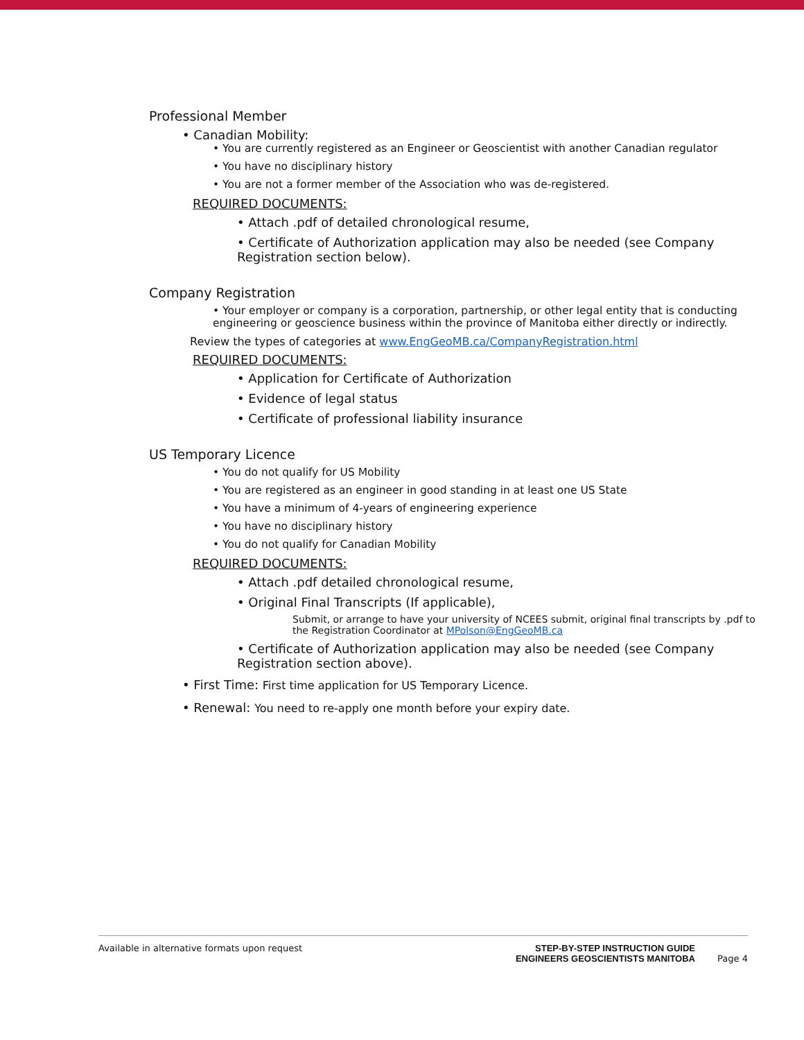Professional Member
• Canadian Mobility:
• You are currently registered as an Engineer or Geoscientist with another Canadian regulator
• You have no disciplinary history
• You are not a former member of the Association who was de-registered.
REQUIRED DOCUMENTS:
• Attach .pdf of detailed chronological resume,
• Certificate of Authorization application may also be needed (see Company Registration section below).
Company Registration
• Your employer or company is a corporation, partnership, or other legal entity that is conducting engineering or geoscience business within the province of Manitoba either directly or indirectly.
Review the types of categories at www.EngGeoMB.ca/CompanyRegistration.html
REQUIRED DOCUMENTS:
• Application for Certificate of Authorization
• Evidence of legal status
• Certificate of professional liability insurance
US Temporary Licence
• You do not qualify for US Mobility
• You are registered as an engineer in good standing in at least one US State
• You have a minimum of 4-years of engineering experience
• You have no disciplinary history
• You do not qualify for Canadian Mobility
REQUIRED DOCUMENTS:
• Attach .pdf detailed chronological resume,
• Original Final Transcripts (If applicable),
Submit, or arrange to have your university of NCEES submit, original final transcripts by .pdf to the Registration Coordinator at MPolson@EngGeoMB.ca
• Certificate of Authorization application may also be needed (see Company Registration section above).
• First Time: First time application for US Temporary Licence.
• Renewal: You need to re-apply one month before your expiry date.
Available in alternative formats upon request STEP-BY-STEP INSTRUCTION GUIDE
ENGINEERS GEOSCIENTISTS MANITOBA Page 4